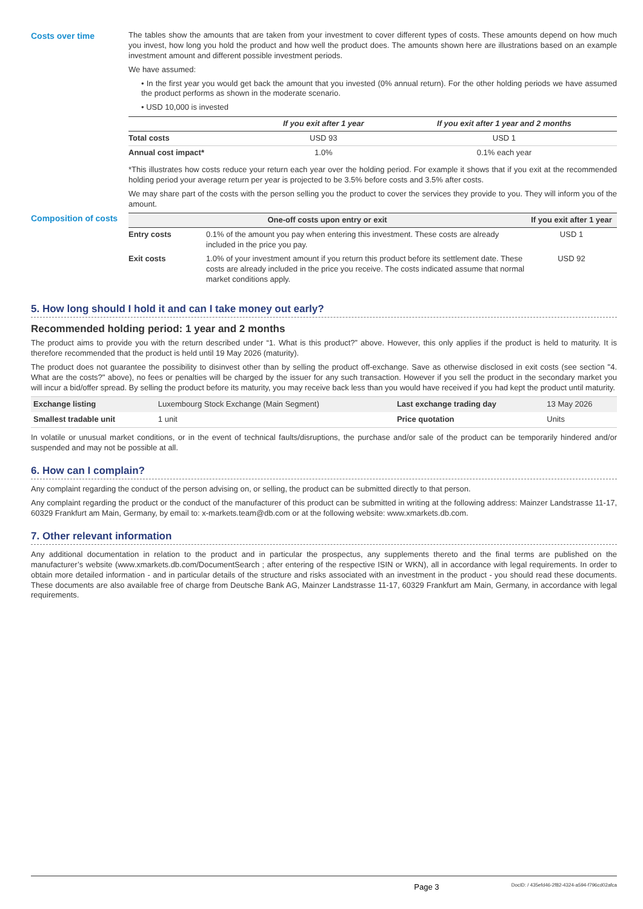Costs over time The tables show the amounts that are taken from your investment to cover different types of costs. These amounts depend on how much you invest, how long you hold the product and how well the product does. The amounts shown here are illustrations based on an example investment amount and different possible investment periods.
We have assumed:
• In the first year you would get back the amount that you invested (0% annual return). For the other holding periods we have assumed the product performs as shown in the moderate scenario.
• USD 10,000 is invested
| | If you exit after 1 year | If you exit after 1 year and 2 months |
| --- | --- | --- |
| Total costs | USD 93 | USD 1 |
| Annual cost impact* | 1.0% | 0.1% each year |
*This illustrates how costs reduce your return each year over the holding period. For example it shows that if you exit at the recommended holding period your average return per year is projected to be 3.5% before costs and 3.5% after costs.
We may share part of the costs with the person selling you the product to cover the services they provide to you. They will inform you of the amount.
Composition of costs
| One-off costs upon entry or exit | | If you exit after 1 year |
| --- | --- | --- |
| Entry costs | 0.1% of the amount you pay when entering this investment. These costs are already included in the price you pay. | USD 1 |
| Exit costs | 1.0% of your investment amount if you return this product before its settlement date. These costs are already included in the price you receive. The costs indicated assume that normal market conditions apply. | USD 92 |
5. How long should I hold it and can I take money out early?
Recommended holding period: 1 year and 2 months
The product aims to provide you with the return described under “1. What is this product?” above. However, this only applies if the product is held to maturity. It is therefore recommended that the product is held until 19 May 2026 (maturity).
The product does not guarantee the possibility to disinvest other than by selling the product off-exchange. Save as otherwise disclosed in exit costs (see section "4. What are the costs?" above), no fees or penalties will be charged by the issuer for any such transaction. However if you sell the product in the secondary market you will incur a bid/offer spread. By selling the product before its maturity, you may receive back less than you would have received if you had kept the product until maturity.
| Exchange listing | Luxembourg Stock Exchange (Main Segment) | Last exchange trading day | 13 May 2026 |
| Smallest tradable unit | 1 unit | Price quotation | Units |
In volatile or unusual market conditions, or in the event of technical faults/disruptions, the purchase and/or sale of the product can be temporarily hindered and/or suspended and may not be possible at all.
6. How can I complain?
Any complaint regarding the conduct of the person advising on, or selling, the product can be submitted directly to that person.
Any complaint regarding the product or the conduct of the manufacturer of this product can be submitted in writing at the following address: Mainzer Landstrasse 11-17, 60329 Frankfurt am Main, Germany, by email to: x-markets.team@db.com or at the following website: www.xmarkets.db.com.
7. Other relevant information
Any additional documentation in relation to the product and in particular the prospectus, any supplements thereto and the final terms are published on the manufacturer’s website (www.xmarkets.db.com/DocumentSearch ; after entering of the respective ISIN or WKN), all in accordance with legal requirements. In order to obtain more detailed information - and in particular details of the structure and risks associated with an investment in the product - you should read these documents. These documents are also available free of charge from Deutsche Bank AG, Mainzer Landstrasse 11-17, 60329 Frankfurt am Main, Germany, in accordance with legal requirements.
Page 3
DocID: / 435efd46-2f82-4324-a594-f796cd02afca